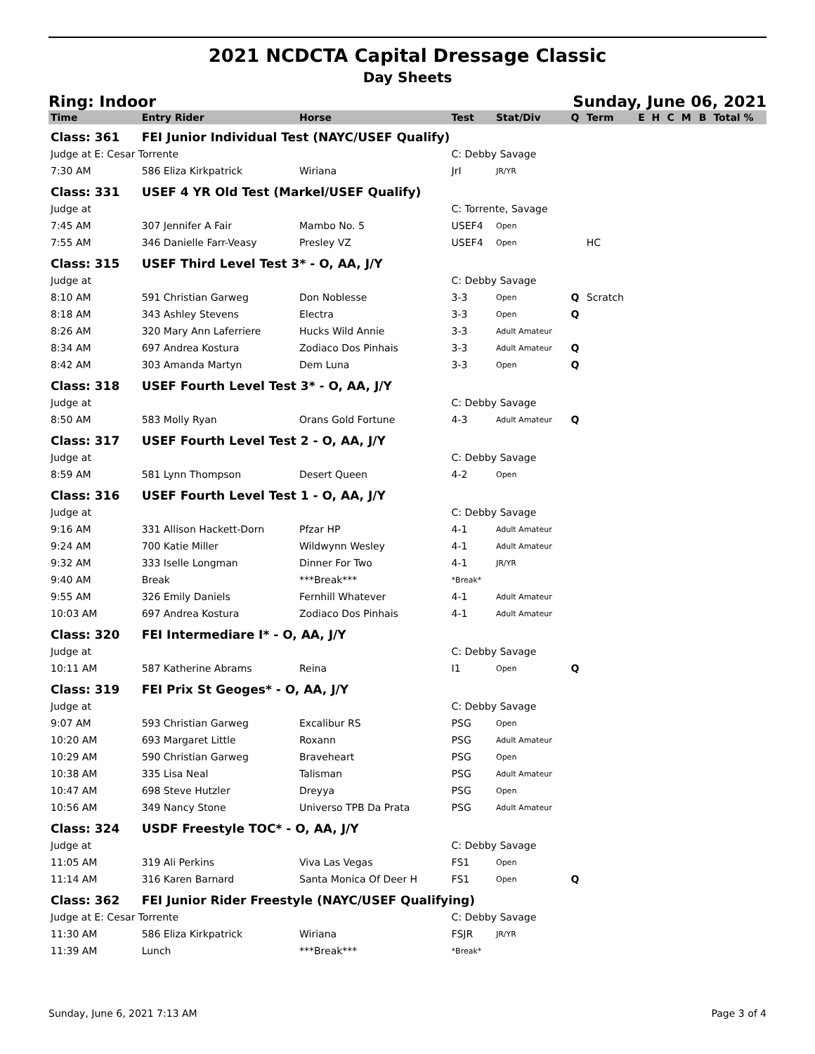2021 NCDCTA Capital Dressage Classic
Day Sheets
Ring: Indoor Sunday, June 06, 2021
| Time | Entry Rider | Horse | Test | Stat/Div | Q | Term | E | H | C | M | B | Total % |
| --- | --- | --- | --- | --- | --- | --- | --- | --- | --- | --- | --- | --- |
| Class: 361 | FEI Junior Individual Test (NAYC/USEF Qualify) | | | | | | | | | | | |
| Judge at E: Cesar Torrente | | | C: Debby Savage | | | | | | | | | |
| 7:30 AM | 586 Eliza Kirkpatrick | Wiriana | JrI | JR/YR | | | | | | | | |
| Class: 331 | USEF 4 YR Old Test (Markel/USEF Qualify) | | | | | | | | | | | |
| Judge at | | | C: Torrente, Savage | | | | | | | | | |
| 7:45 AM | 307 Jennifer A Fair | Mambo No. 5 | USEF4 | Open | | | | | | | | |
| 7:55 AM | 346 Danielle Farr-Veasy | Presley VZ | USEF4 | Open | | HC | | | | | | |
| Class: 315 | USEF Third Level Test 3* - O, AA, J/Y | | | | | | | | | | | |
| Judge at | | | C: Debby Savage | | | | | | | | | |
| 8:10 AM | 591 Christian Garweg | Don Noblesse | 3-3 | Open | Q | Scratch | | | | | | |
| 8:18 AM | 343 Ashley Stevens | Electra | 3-3 | Open | Q | | | | | | | |
| 8:26 AM | 320 Mary Ann Laferriere | Hucks Wild Annie | 3-3 | Adult Amateur | | | | | | | | |
| 8:34 AM | 697 Andrea Kostura | Zodiaco Dos Pinhais | 3-3 | Adult Amateur | Q | | | | | | | |
| 8:42 AM | 303 Amanda Martyn | Dem Luna | 3-3 | Open | Q | | | | | | | |
| Class: 318 | USEF Fourth Level Test 3* - O, AA, J/Y | | | | | | | | | | | |
| Judge at | | | C: Debby Savage | | | | | | | | | |
| 8:50 AM | 583 Molly Ryan | Orans Gold Fortune | 4-3 | Adult Amateur | Q | | | | | | | |
| Class: 317 | USEF Fourth Level Test 2 - O, AA, J/Y | | | | | | | | | | | |
| Judge at | | | C: Debby Savage | | | | | | | | | |
| 8:59 AM | 581 Lynn Thompson | Desert Queen | 4-2 | Open | | | | | | | | |
| Class: 316 | USEF Fourth Level Test 1 - O, AA, J/Y | | | | | | | | | | | |
| Judge at | | | C: Debby Savage | | | | | | | | | |
| 9:16 AM | 331 Allison Hackett-Dorn | Pfzar HP | 4-1 | Adult Amateur | | | | | | | | |
| 9:24 AM | 700 Katie Miller | Wildwynn Wesley | 4-1 | Adult Amateur | | | | | | | | |
| 9:32 AM | 333 Iselle Longman | Dinner For Two | 4-1 | JR/YR | | | | | | | | |
| 9:40 AM | Break | ***Break*** | *Break* | | | | | | | | | |
| 9:55 AM | 326 Emily Daniels | Fernhill Whatever | 4-1 | Adult Amateur | | | | | | | | |
| 10:03 AM | 697 Andrea Kostura | Zodiaco Dos Pinhais | 4-1 | Adult Amateur | | | | | | | | |
| Class: 320 | FEI Intermediare I* - O, AA, J/Y | | | | | | | | | | | |
| Judge at | | | C: Debby Savage | | | | | | | | | |
| 10:11 AM | 587 Katherine Abrams | Reina | I1 | Open | Q | | | | | | | |
| Class: 319 | FEI Prix St Geoges* - O, AA, J/Y | | | | | | | | | | | |
| Judge at | | | C: Debby Savage | | | | | | | | | |
| 9:07 AM | 593 Christian Garweg | Excalibur RS | PSG | Open | | | | | | | | |
| 10:20 AM | 693 Margaret Little | Roxann | PSG | Adult Amateur | | | | | | | | |
| 10:29 AM | 590 Christian Garweg | Braveheart | PSG | Open | | | | | | | | |
| 10:38 AM | 335 Lisa Neal | Talisman | PSG | Adult Amateur | | | | | | | | |
| 10:47 AM | 698 Steve Hutzler | Dreyya | PSG | Open | | | | | | | | |
| 10:56 AM | 349 Nancy Stone | Universo TPB Da Prata | PSG | Adult Amateur | | | | | | | | |
| Class: 324 | USDF Freestyle TOC* - O, AA, J/Y | | | | | | | | | | | |
| Judge at | | | C: Debby Savage | | | | | | | | | |
| 11:05 AM | 319 Ali Perkins | Viva Las Vegas | FS1 | Open | | | | | | | | |
| 11:14 AM | 316 Karen Barnard | Santa Monica Of Deer H | FS1 | Open | Q | | | | | | | |
| Class: 362 | FEI Junior Rider Freestyle (NAYC/USEF Qualifying) | | | | | | | | | | | |
| Judge at E: Cesar Torrente | | | C: Debby Savage | | | | | | | | | |
| 11:30 AM | 586 Eliza Kirkpatrick | Wiriana | FSJR | JR/YR | | | | | | | | |
| 11:39 AM | Lunch | ***Break*** | *Break* | | | | | | | | | |
Sunday, June 6, 2021 7:13 AM Page 3 of 4